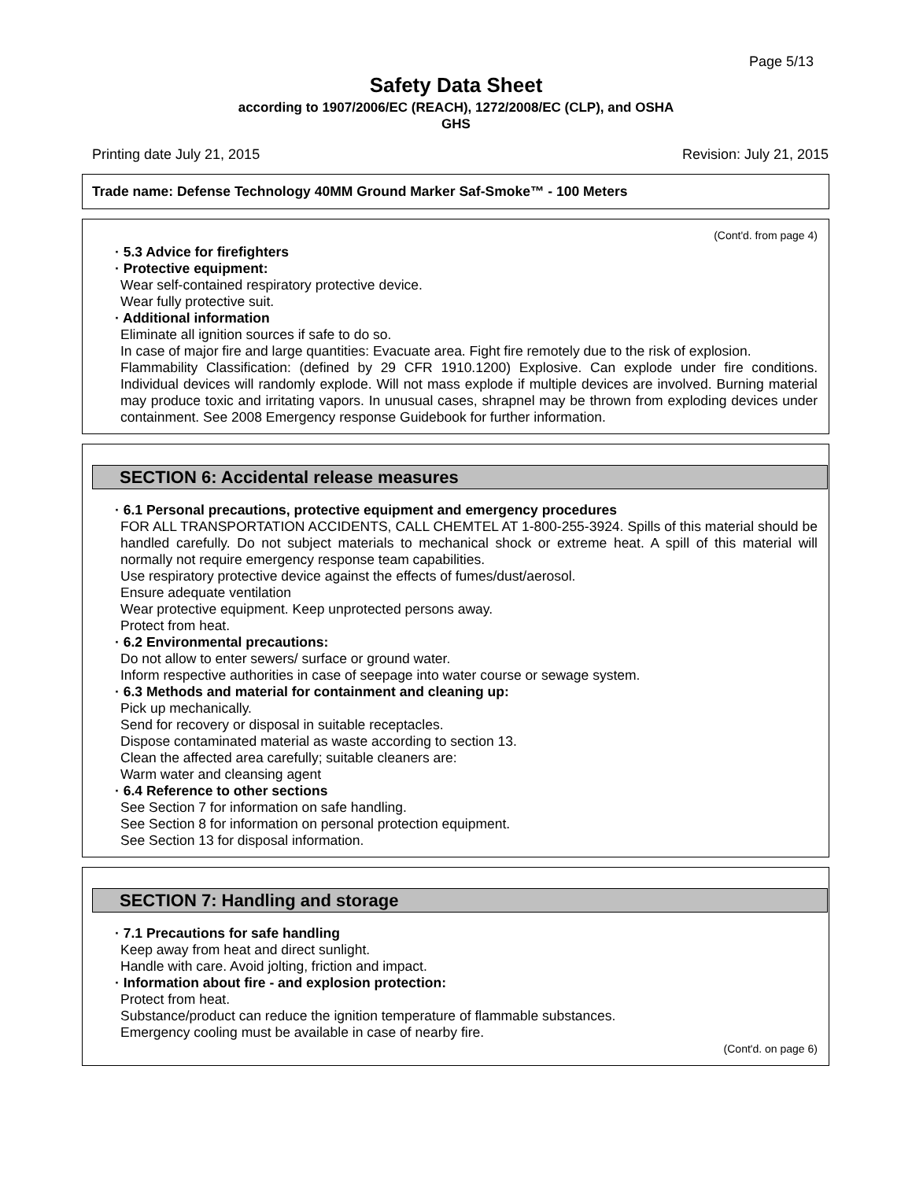Page 5/13
Safety Data Sheet
according to 1907/2006/EC (REACH), 1272/2008/EC (CLP), and OSHA
GHS
Printing date July 21, 2015 Revision: July 21, 2015
Trade name: Defense Technology 40MM Ground Marker Saf-Smoke™ - 100 Meters
(Cont'd. from page 4)
· 5.3 Advice for firefighters
· Protective equipment:
Wear self-contained respiratory protective device.
Wear fully protective suit.
· Additional information
Eliminate all ignition sources if safe to do so.
In case of major fire and large quantities: Evacuate area. Fight fire remotely due to the risk of explosion.
Flammability Classification: (defined by 29 CFR 1910.1200) Explosive. Can explode under fire conditions. Individual devices will randomly explode. Will not mass explode if multiple devices are involved. Burning material may produce toxic and irritating vapors. In unusual cases, shrapnel may be thrown from exploding devices under containment. See 2008 Emergency response Guidebook for further information.
SECTION 6: Accidental release measures
· 6.1 Personal precautions, protective equipment and emergency procedures
FOR ALL TRANSPORTATION ACCIDENTS, CALL CHEMTEL AT 1-800-255-3924. Spills of this material should be handled carefully. Do not subject materials to mechanical shock or extreme heat. A spill of this material will normally not require emergency response team capabilities.
Use respiratory protective device against the effects of fumes/dust/aerosol.
Ensure adequate ventilation
Wear protective equipment. Keep unprotected persons away.
Protect from heat.
· 6.2 Environmental precautions:
Do not allow to enter sewers/ surface or ground water.
Inform respective authorities in case of seepage into water course or sewage system.
· 6.3 Methods and material for containment and cleaning up:
Pick up mechanically.
Send for recovery or disposal in suitable receptacles.
Dispose contaminated material as waste according to section 13.
Clean the affected area carefully; suitable cleaners are:
Warm water and cleansing agent
· 6.4 Reference to other sections
See Section 7 for information on safe handling.
See Section 8 for information on personal protection equipment.
See Section 13 for disposal information.
SECTION 7: Handling and storage
· 7.1 Precautions for safe handling
Keep away from heat and direct sunlight.
Handle with care. Avoid jolting, friction and impact.
· Information about fire - and explosion protection:
Protect from heat.
Substance/product can reduce the ignition temperature of flammable substances.
Emergency cooling must be available in case of nearby fire.
(Cont'd. on page 6)